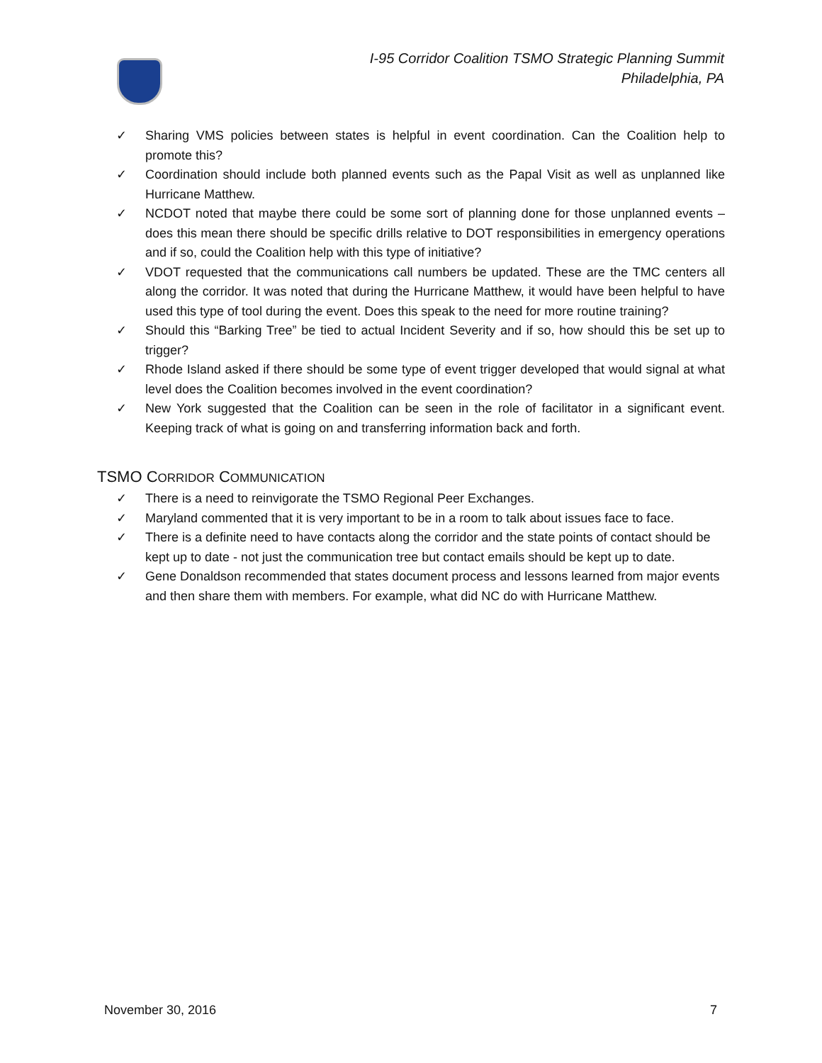I-95 Corridor Coalition TSMO Strategic Planning Summit
Philadelphia, PA
✓ Sharing VMS policies between states is helpful in event coordination. Can the Coalition help to promote this?
✓ Coordination should include both planned events such as the Papal Visit as well as unplanned like Hurricane Matthew.
✓ NCDOT noted that maybe there could be some sort of planning done for those unplanned events – does this mean there should be specific drills relative to DOT responsibilities in emergency operations and if so, could the Coalition help with this type of initiative?
✓ VDOT requested that the communications call numbers be updated. These are the TMC centers all along the corridor. It was noted that during the Hurricane Matthew, it would have been helpful to have used this type of tool during the event. Does this speak to the need for more routine training?
✓ Should this “Barking Tree” be tied to actual Incident Severity and if so, how should this be set up to trigger?
✓ Rhode Island asked if there should be some type of event trigger developed that would signal at what level does the Coalition becomes involved in the event coordination?
✓ New York suggested that the Coalition can be seen in the role of facilitator in a significant event. Keeping track of what is going on and transferring information back and forth.
TSMO CORRIDOR COMMUNICATION
✓ There is a need to reinvigorate the TSMO Regional Peer Exchanges.
✓ Maryland commented that it is very important to be in a room to talk about issues face to face.
✓ There is a definite need to have contacts along the corridor and the state points of contact should be kept up to date - not just the communication tree but contact emails should be kept up to date.
✓ Gene Donaldson recommended that states document process and lessons learned from major events and then share them with members. For example, what did NC do with Hurricane Matthew.
November 30, 2016 7